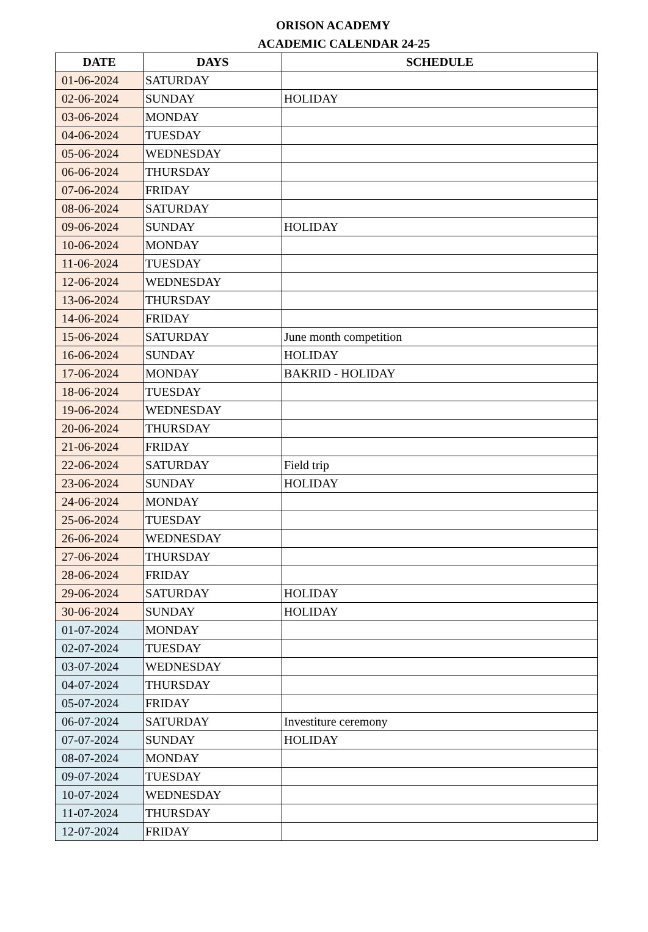ORISON ACADEMY
ACADEMIC CALENDAR 24-25
| DATE | DAYS | SCHEDULE |
| --- | --- | --- |
| 01-06-2024 | SATURDAY | |
| 02-06-2024 | SUNDAY | HOLIDAY |
| 03-06-2024 | MONDAY | |
| 04-06-2024 | TUESDAY | |
| 05-06-2024 | WEDNESDAY | |
| 06-06-2024 | THURSDAY | |
| 07-06-2024 | FRIDAY | |
| 08-06-2024 | SATURDAY | |
| 09-06-2024 | SUNDAY | HOLIDAY |
| 10-06-2024 | MONDAY | |
| 11-06-2024 | TUESDAY | |
| 12-06-2024 | WEDNESDAY | |
| 13-06-2024 | THURSDAY | |
| 14-06-2024 | FRIDAY | |
| 15-06-2024 | SATURDAY | June month competition |
| 16-06-2024 | SUNDAY | HOLIDAY |
| 17-06-2024 | MONDAY | BAKRID - HOLIDAY |
| 18-06-2024 | TUESDAY | |
| 19-06-2024 | WEDNESDAY | |
| 20-06-2024 | THURSDAY | |
| 21-06-2024 | FRIDAY | |
| 22-06-2024 | SATURDAY | Field trip |
| 23-06-2024 | SUNDAY | HOLIDAY |
| 24-06-2024 | MONDAY | |
| 25-06-2024 | TUESDAY | |
| 26-06-2024 | WEDNESDAY | |
| 27-06-2024 | THURSDAY | |
| 28-06-2024 | FRIDAY | |
| 29-06-2024 | SATURDAY | HOLIDAY |
| 30-06-2024 | SUNDAY | HOLIDAY |
| 01-07-2024 | MONDAY | |
| 02-07-2024 | TUESDAY | |
| 03-07-2024 | WEDNESDAY | |
| 04-07-2024 | THURSDAY | |
| 05-07-2024 | FRIDAY | |
| 06-07-2024 | SATURDAY | Investiture ceremony |
| 07-07-2024 | SUNDAY | HOLIDAY |
| 08-07-2024 | MONDAY | |
| 09-07-2024 | TUESDAY | |
| 10-07-2024 | WEDNESDAY | |
| 11-07-2024 | THURSDAY | |
| 12-07-2024 | FRIDAY | |